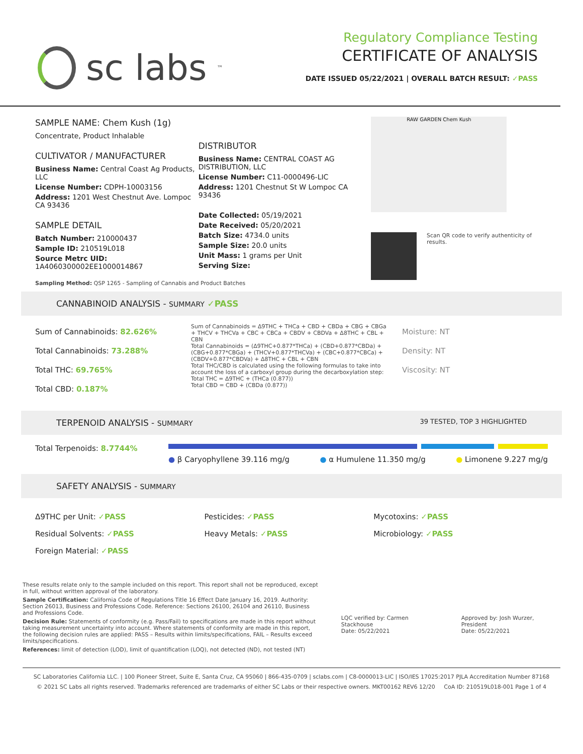sc labs<sup>™</sup>
Regulatory Compliance Testing
CERTIFICATE OF ANALYSIS
DATE ISSUED 05/22/2021 | OVERALL BATCH RESULT: ✓PASS
SAMPLE NAME: Chem Kush (1g)
Concentrate, Product Inhalable
CULTIVATOR / MANUFACTURER
Business Name: Central Coast Ag Products, LLC
License Number: CDPH-10003156
Address: 1201 West Chestnut Ave. Lompoc CA 93436
SAMPLE DETAIL
Batch Number: 210000437
Sample ID: 210519L018
Source Metrc UID:
1A4060300002EE1000014867
DISTRIBUTOR
Business Name: CENTRAL COAST AG DISTRIBUTION, LLC
License Number: C11-0000496-LIC
Address: 1201 Chestnut St W Lompoc CA 93436
Date Collected: 05/19/2021
Date Received: 05/20/2021
Batch Size: 4734.0 units
Sample Size: 20.0 units
Unit Mass: 1 grams per Unit
Serving Size:
RAW GARDEN Chem Kush
Scan QR code to verify authenticity of results.
Sampling Method: QSP 1265 - Sampling of Cannabis and Product Batches
CANNABINOID ANALYSIS - SUMMARY ✓PASS
Sum of Cannabinoids: 82.626%
Total Cannabinoids: 73.288%
Total THC: 69.765%
Total CBD: 0.187%
Sum of Cannabinoids = Δ9THC + THCa + CBD + CBDa + CBG + CBGa + THCV + THCVa + CBC + CBCa + CBDV + CBDVa + Δ8THC + CBL + CBN
Total Cannabinoids = (Δ9THC+0.877*THCa) + (CBD+0.877*CBDa) + (CBG+0.877*CBGa) + (THCV+0.877*THCVa) + (CBC+0.877*CBCa) + (CBDV+0.877*CBDVa) + Δ8THC + CBL + CBN
Total THC/CBD is calculated using the following formulas to take into account the loss of a carboxyl group during the decarboxylation step:
Total THC = Δ9THC + (THCa (0.877))
Total CBD = CBD + (CBDa (0.877))
Moisture: NT
Density: NT
Viscosity: NT
TERPENOID ANALYSIS - SUMMARY 39 TESTED, TOP 3 HIGHLIGHTED
Total Terpenoids: 8.7744%
● β Caryophyllene 39.116 mg/g ● α Humulene 11.350 mg/g ● Limonene 9.227 mg/g
SAFETY ANALYSIS - SUMMARY
Δ9THC per Unit: ✓PASS
Pesticides: ✓PASS
Mycotoxins: ✓PASS
Residual Solvents: ✓PASS
Heavy Metals: ✓PASS
Microbiology: ✓PASS
Foreign Material: ✓PASS
These results relate only to the sample included on this report. This report shall not be reproduced, except in full, without written approval of the laboratory.
Sample Certification: California Code of Regulations Title 16 Effect Date January 16, 2019. Authority: Section 26013, Business and Professions Code. Reference: Sections 26100, 26104 and 26110, Business and Professions Code.
Decision Rule: Statements of conformity (e.g. Pass/Fail) to specifications are made in this report without taking measurement uncertainty into account. Where statements of conformity are made in this report, the following decision rules are applied: PASS – Results within limits/specifications, FAIL – Results exceed limits/specifications.
References: limit of detection (LOD), limit of quantification (LOQ), not detected (ND), not tested (NT)
LQC verified by: Carmen Stackhouse
Date: 05/22/2021
Approved by: Josh Wurzer, President
Date: 05/22/2021
SC Laboratories California LLC. | 100 Pioneer Street, Suite E, Santa Cruz, CA 95060 | 866-435-0709 | sclabs.com | C8-0000013-LIC | ISO/IES 17025:2017 PJLA Accreditation Number 87168
© 2021 SC Labs all rights reserved. Trademarks referenced are trademarks of either SC Labs or their respective owners. MKT00162 REV6 12/20 CoA ID: 210519L018-001 Page 1 of 4